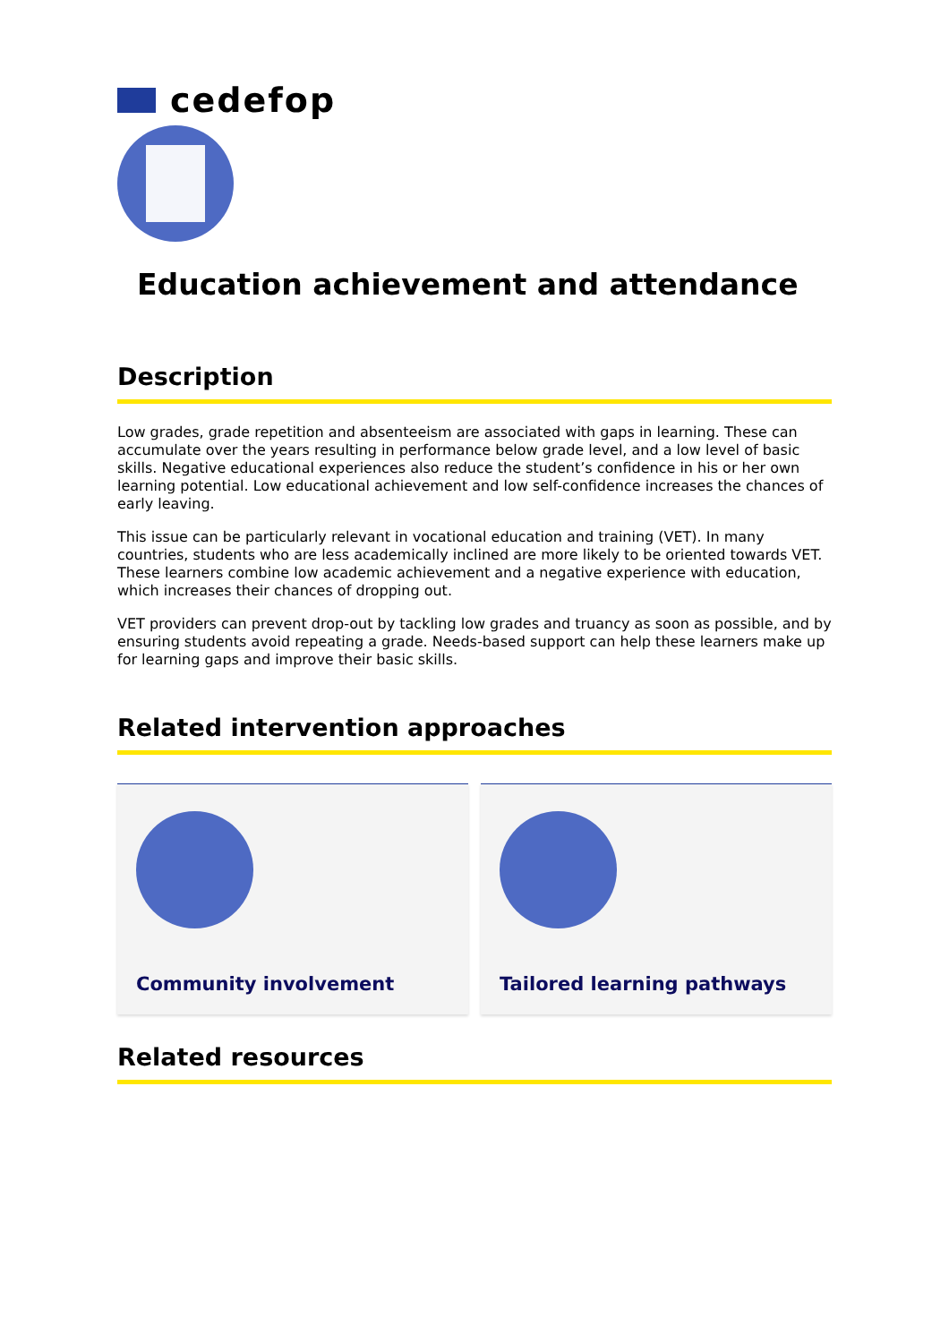cedefop
Education achievement and attendance
Description
Low grades, grade repetition and absenteeism are associated with gaps in learning. These can accumulate over the years resulting in performance below grade level, and a low level of basic skills. Negative educational experiences also reduce the student’s confidence in his or her own learning potential. Low educational achievement and low self-confidence increases the chances of early leaving.
This issue can be particularly relevant in vocational education and training (VET). In many countries, students who are less academically inclined are more likely to be oriented towards VET. These learners combine low academic achievement and a negative experience with education, which increases their chances of dropping out.
VET providers can prevent drop-out by tackling low grades and truancy as soon as possible, and by ensuring students avoid repeating a grade. Needs-based support can help these learners make up for learning gaps and improve their basic skills.
Related intervention approaches
Community involvement Tailored learning pathways
Related resources